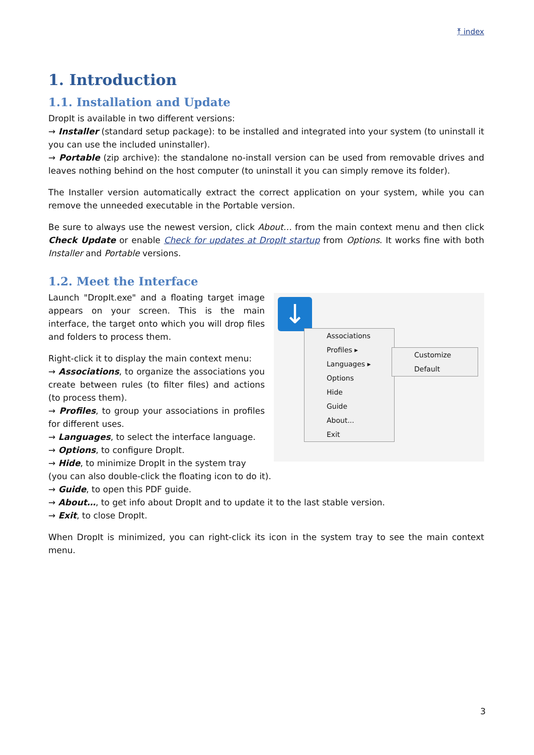⤒ index
1. Introduction
1.1. Installation and Update
DropIt is available in two different versions:
→ Installer (standard setup package): to be installed and integrated into your system (to uninstall it you can use the included uninstaller).
→ Portable (zip archive): the standalone no-install version can be used from removable drives and leaves nothing behind on the host computer (to uninstall it you can simply remove its folder).
The Installer version automatically extract the correct application on your system, while you can remove the unneeded executable in the Portable version.
Be sure to always use the newest version, click About… from the main context menu and then click Check Update or enable Check for updates at DropIt startup from Options. It works fine with both Installer and Portable versions.
1.2. Meet the Interface
Launch "DropIt.exe" and a floating target image appears on your screen. This is the main interface, the target onto which you will drop files and folders to process them.
Right-click it to display the main context menu:
→ Associations, to organize the associations you create between rules (to filter files) and actions (to process them).
→ Profiles, to group your associations in profiles for different uses.
→ Languages, to select the interface language.
→ Options, to configure DropIt.
→ Hide, to minimize DropIt in the system tray
↓
Associations
Profiles ▸
Languages ▸
Options
Hide
Guide
About...
Exit
Customize
Default
(you can also double-click the floating icon to do it).
→ Guide, to open this PDF guide.
→ About…, to get info about DropIt and to update it to the last stable version.
→ Exit, to close DropIt.
When DropIt is minimized, you can right-click its icon in the system tray to see the main context menu.
3